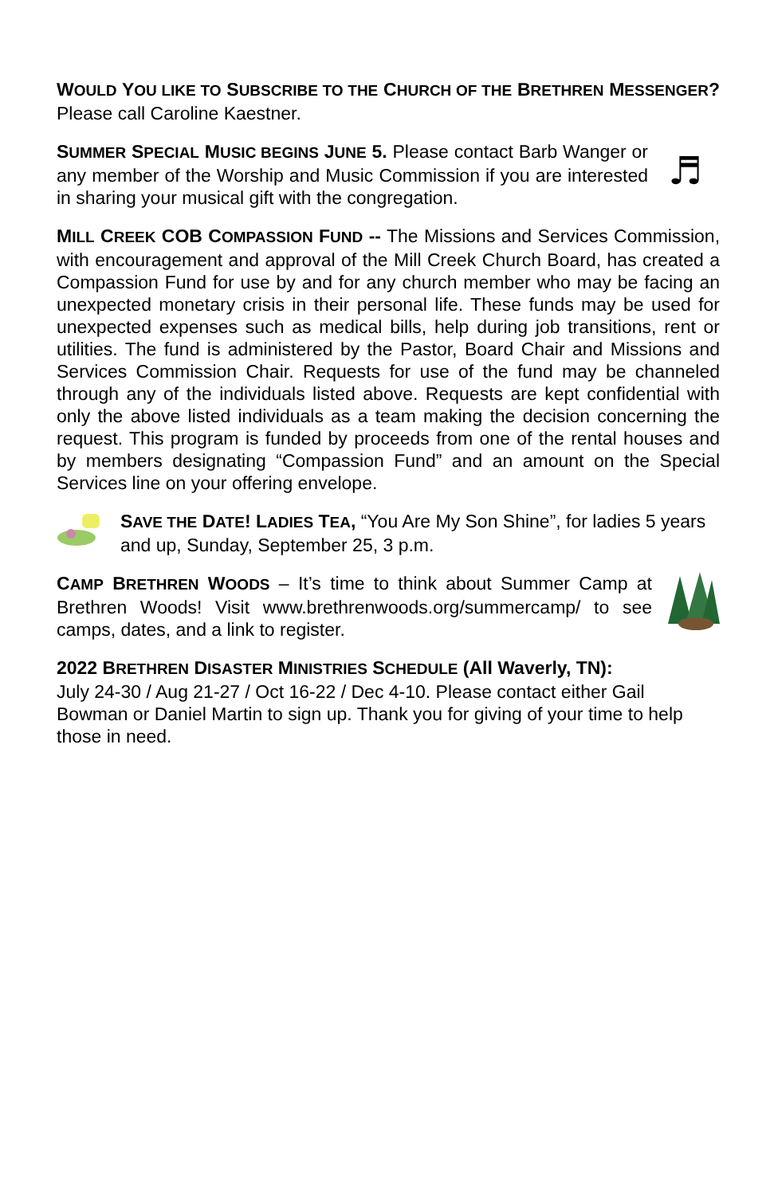WOULD YOU LIKE TO SUBSCRIBE TO THE CHURCH OF THE BRETHREN MESSENGER? Please call Caroline Kaestner.
SUMMER SPECIAL MUSIC BEGINS JUNE 5. Please contact Barb Wanger or any member of the Worship and Music Commission if you are interested in sharing your musical gift with the congregation.
♬
MILL CREEK COB COMPASSION FUND -- The Missions and Services Commission, with encouragement and approval of the Mill Creek Church Board, has created a Compassion Fund for use by and for any church member who may be facing an unexpected monetary crisis in their personal life. These funds may be used for unexpected expenses such as medical bills, help during job transitions, rent or utilities. The fund is administered by the Pastor, Board Chair and Missions and Services Commission Chair. Requests for use of the fund may be channeled through any of the individuals listed above. Requests are kept confidential with only the above listed individuals as a team making the decision concerning the request. This program is funded by proceeds from one of the rental houses and by members designating “Compassion Fund” and an amount on the Special Services line on your offering envelope.
SAVE THE DATE! LADIES TEA, “You Are My Son Shine”, for ladies 5 years and up, Sunday, September 25, 3 p.m.
CAMP BRETHREN WOODS – It’s time to think about Summer Camp at Brethren Woods! Visit www.brethrenwoods.org/summercamp/ to see camps, dates, and a link to register.
2022 BRETHREN DISASTER MINISTRIES SCHEDULE (All Waverly, TN):
July 24-30 / Aug 21-27 / Oct 16-22 / Dec 4-10. Please contact either Gail Bowman or Daniel Martin to sign up. Thank you for giving of your time to help those in need.